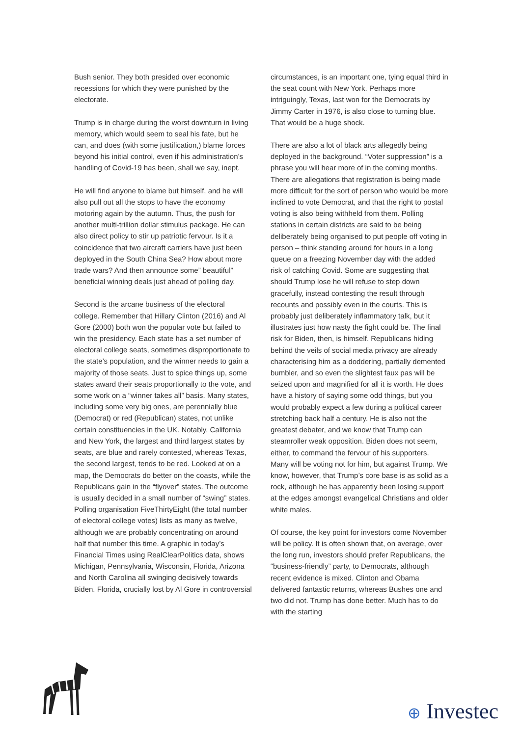Bush senior. They both presided over economic recessions for which they were punished by the electorate.
Trump is in charge during the worst downturn in living memory, which would seem to seal his fate, but he can, and does (with some justification,) blame forces beyond his initial control, even if his administration’s handling of Covid-19 has been, shall we say, inept.
He will find anyone to blame but himself, and he will also pull out all the stops to have the economy motoring again by the autumn. Thus, the push for another multi-trillion dollar stimulus package. He can also direct policy to stir up patriotic fervour. Is it a coincidence that two aircraft carriers have just been deployed in the South China Sea? How about more trade wars? And then announce some” beautiful” beneficial winning deals just ahead of polling day.
Second is the arcane business of the electoral college. Remember that Hillary Clinton (2016) and Al Gore (2000) both won the popular vote but failed to win the presidency. Each state has a set number of electoral college seats, sometimes disproportionate to the state’s population, and the winner needs to gain a majority of those seats. Just to spice things up, some states award their seats proportionally to the vote, and some work on a “winner takes all” basis. Many states, including some very big ones, are perennially blue (Democrat) or red (Republican) states, not unlike certain constituencies in the UK. Notably, California and New York, the largest and third largest states by seats, are blue and rarely contested, whereas Texas, the second largest, tends to be red. Looked at on a map, the Democrats do better on the coasts, while the Republicans gain in the “flyover” states. The outcome is usually decided in a small number of “swing” states. Polling organisation FiveThirtyEight (the total number of electoral college votes) lists as many as twelve, although we are probably concentrating on around half that number this time. A graphic in today’s Financial Times using RealClearPolitics data, shows Michigan, Pennsylvania, Wisconsin, Florida, Arizona and North Carolina all swinging decisively towards Biden. Florida, crucially lost by Al Gore in controversial
circumstances, is an important one, tying equal third in the seat count with New York. Perhaps more intriguingly, Texas, last won for the Democrats by Jimmy Carter in 1976, is also close to turning blue. That would be a huge shock.
There are also a lot of black arts allegedly being deployed in the background. “Voter suppression” is a phrase you will hear more of in the coming months. There are allegations that registration is being made more difficult for the sort of person who would be more inclined to vote Democrat, and that the right to postal voting is also being withheld from them. Polling stations in certain districts are said to be being deliberately being organised to put people off voting in person – think standing around for hours in a long queue on a freezing November day with the added risk of catching Covid. Some are suggesting that should Trump lose he will refuse to step down gracefully, instead contesting the result through recounts and possibly even in the courts. This is probably just deliberately inflammatory talk, but it illustrates just how nasty the fight could be. The final risk for Biden, then, is himself. Republicans hiding behind the veils of social media privacy are already characterising him as a doddering, partially demented bumbler, and so even the slightest faux pas will be seized upon and magnified for all it is worth. He does have a history of saying some odd things, but you would probably expect a few during a political career stretching back half a century. He is also not the greatest debater, and we know that Trump can steamroller weak opposition. Biden does not seem, either, to command the fervour of his supporters. Many will be voting not for him, but against Trump. We know, however, that Trump’s core base is as solid as a rock, although he has apparently been losing support at the edges amongst evangelical Christians and older white males.
Of course, the key point for investors come November will be policy. It is often shown that, on average, over the long run, investors should prefer Republicans, the “business-friendly” party, to Democrats, although recent evidence is mixed. Clinton and Obama delivered fantastic returns, whereas Bushes one and two did not. Trump has done better. Much has to do with the starting
⊕ Investec